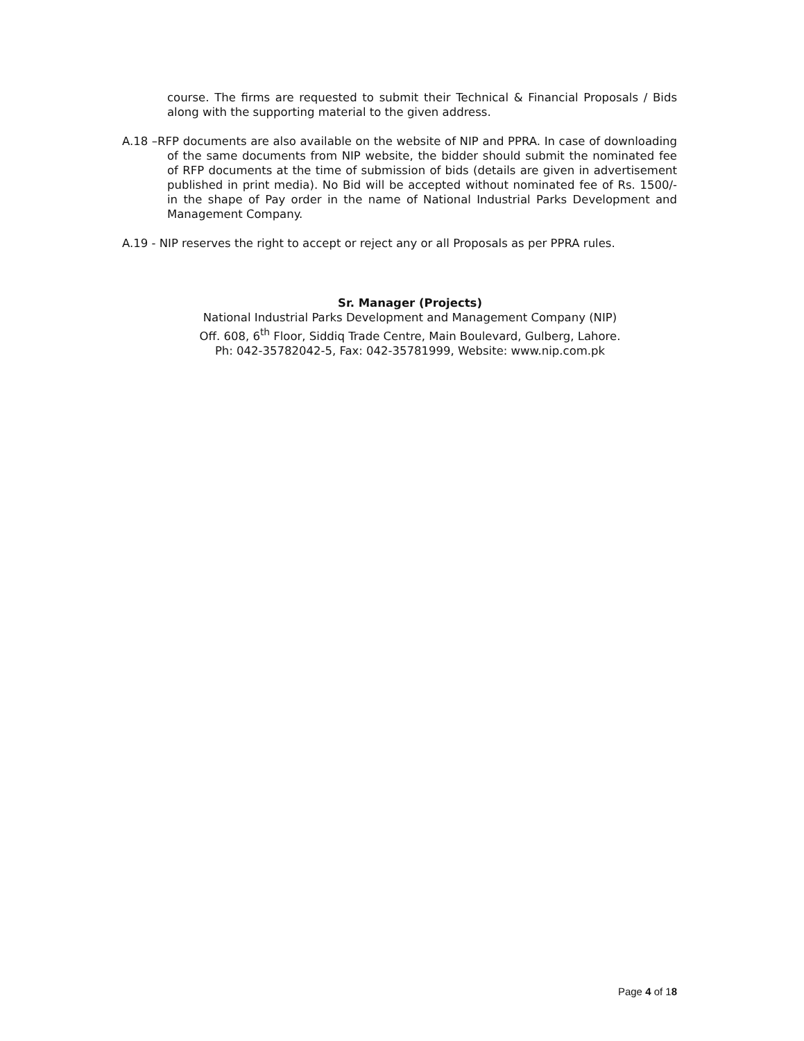course. The firms are requested to submit their Technical & Financial Proposals / Bids along with the supporting material to the given address.
A.18 –RFP documents are also available on the website of NIP and PPRA. In case of downloading of the same documents from NIP website, the bidder should submit the nominated fee of RFP documents at the time of submission of bids (details are given in advertisement published in print media). No Bid will be accepted without nominated fee of Rs. 1500/- in the shape of Pay order in the name of National Industrial Parks Development and Management Company.
A.19 - NIP reserves the right to accept or reject any or all Proposals as per PPRA rules.
Sr. Manager (Projects)
National Industrial Parks Development and Management Company (NIP)
Off. 608, 6<sup>th</sup> Floor, Siddiq Trade Centre, Main Boulevard, Gulberg, Lahore.
Ph: 042-35782042-5, Fax: 042-35781999, Website: www.nip.com.pk
Page 4 of 18